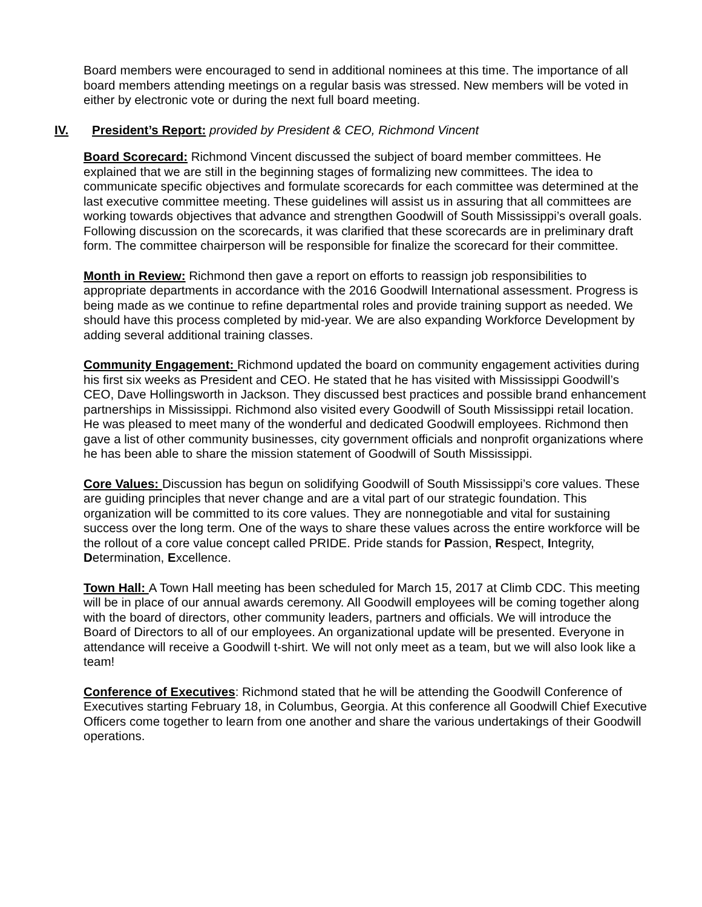Board members were encouraged to send in additional nominees at this time. The importance of all board members attending meetings on a regular basis was stressed. New members will be voted in either by electronic vote or during the next full board meeting.
IV. President’s Report: provided by President & CEO, Richmond Vincent
Board Scorecard: Richmond Vincent discussed the subject of board member committees. He explained that we are still in the beginning stages of formalizing new committees. The idea to communicate specific objectives and formulate scorecards for each committee was determined at the last executive committee meeting. These guidelines will assist us in assuring that all committees are working towards objectives that advance and strengthen Goodwill of South Mississippi’s overall goals. Following discussion on the scorecards, it was clarified that these scorecards are in preliminary draft form. The committee chairperson will be responsible for finalize the scorecard for their committee.
Month in Review: Richmond then gave a report on efforts to reassign job responsibilities to appropriate departments in accordance with the 2016 Goodwill International assessment. Progress is being made as we continue to refine departmental roles and provide training support as needed. We should have this process completed by mid-year. We are also expanding Workforce Development by adding several additional training classes.
Community Engagement: Richmond updated the board on community engagement activities during his first six weeks as President and CEO. He stated that he has visited with Mississippi Goodwill’s CEO, Dave Hollingsworth in Jackson. They discussed best practices and possible brand enhancement partnerships in Mississippi. Richmond also visited every Goodwill of South Mississippi retail location. He was pleased to meet many of the wonderful and dedicated Goodwill employees. Richmond then gave a list of other community businesses, city government officials and nonprofit organizations where he has been able to share the mission statement of Goodwill of South Mississippi.
Core Values: Discussion has begun on solidifying Goodwill of South Mississippi’s core values. These are guiding principles that never change and are a vital part of our strategic foundation. This organization will be committed to its core values. They are nonnegotiable and vital for sustaining success over the long term. One of the ways to share these values across the entire workforce will be the rollout of a core value concept called PRIDE. Pride stands for Passion, Respect, Integrity, Determination, Excellence.
Town Hall: A Town Hall meeting has been scheduled for March 15, 2017 at Climb CDC. This meeting will be in place of our annual awards ceremony. All Goodwill employees will be coming together along with the board of directors, other community leaders, partners and officials. We will introduce the Board of Directors to all of our employees. An organizational update will be presented. Everyone in attendance will receive a Goodwill t-shirt. We will not only meet as a team, but we will also look like a team!
Conference of Executives: Richmond stated that he will be attending the Goodwill Conference of Executives starting February 18, in Columbus, Georgia. At this conference all Goodwill Chief Executive Officers come together to learn from one another and share the various undertakings of their Goodwill operations.